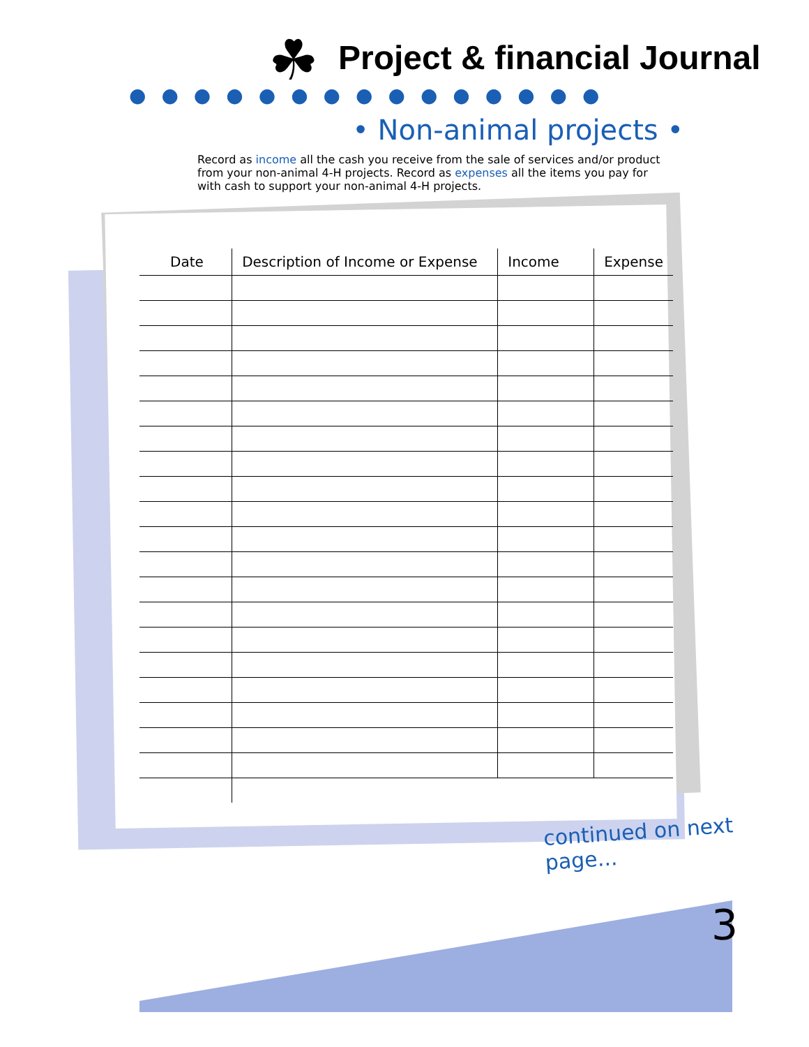☘
Project & financial Journal
●●●●●●●●●●●●●●●
• Non-animal projects •
Record as income all the cash you receive from the sale of services and/or product from your non-animal 4-H projects. Record as expenses all the items you pay for with cash to support your non-animal 4-H projects.
| Date | Description of Income or Expense | Income | Expense |
| --- | --- | --- | --- |
continued on next page...
3